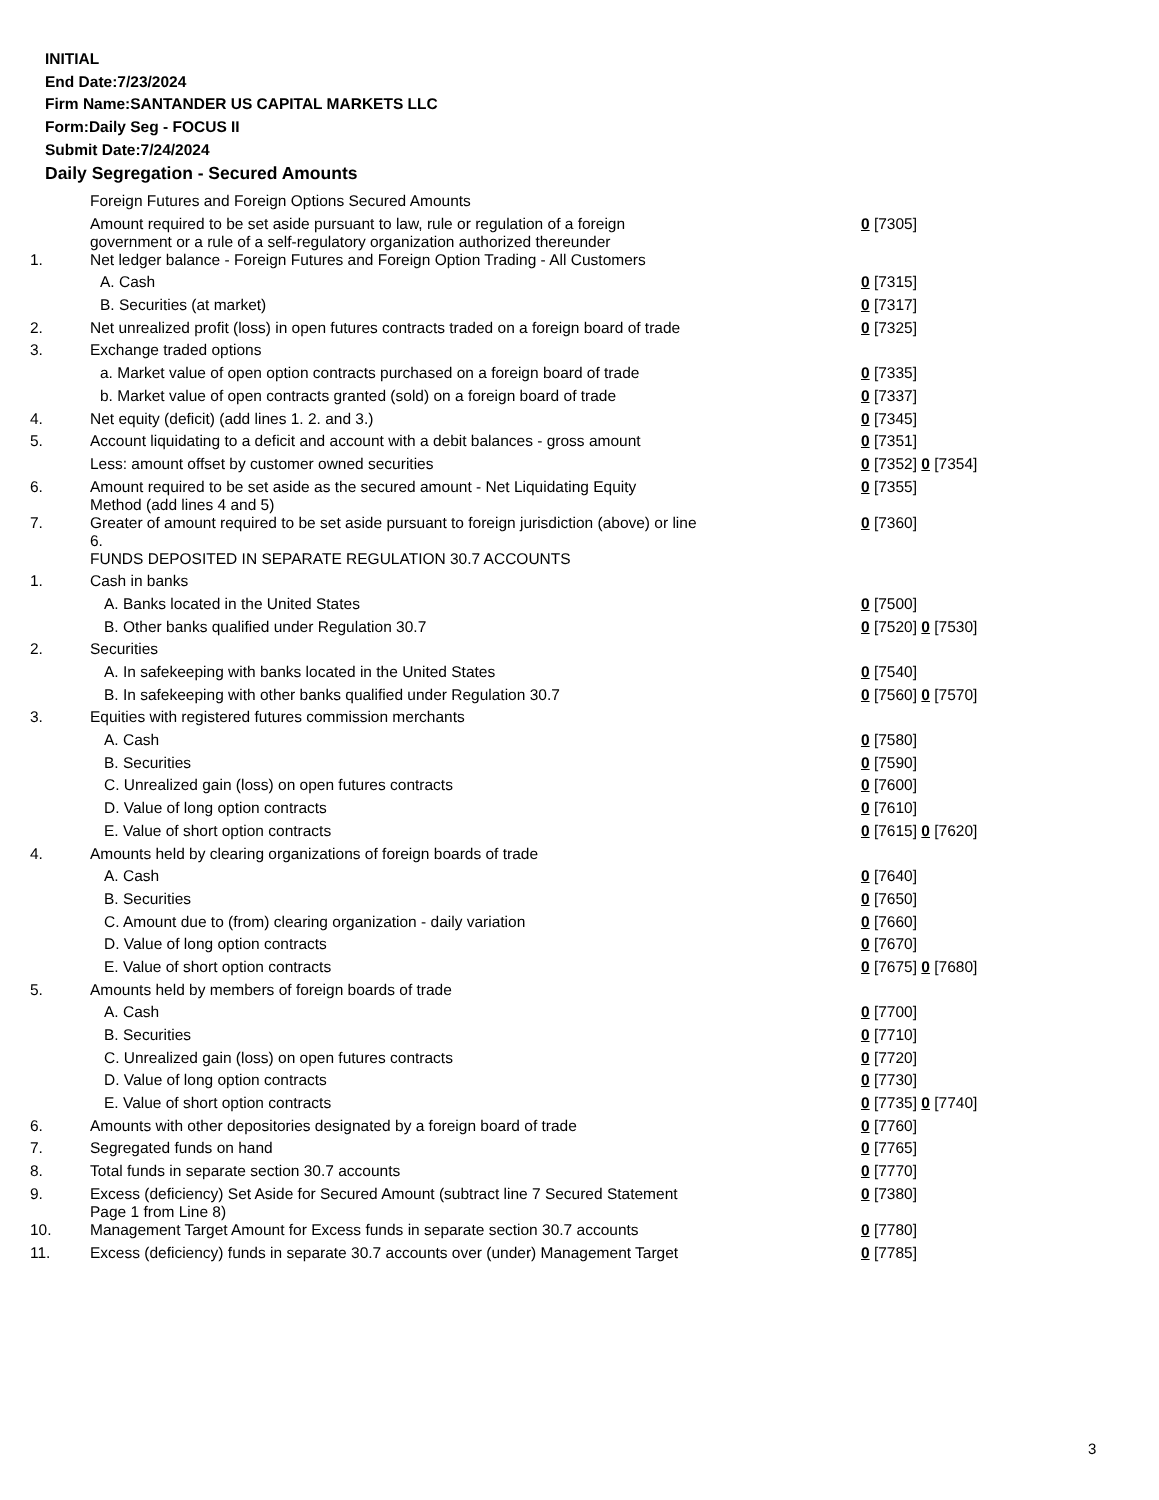INITIAL
End Date:7/23/2024
Firm Name:SANTANDER US CAPITAL MARKETS LLC
Form:Daily Seg - FOCUS II
Submit Date:7/24/2024
Daily Segregation - Secured Amounts
| | Foreign Futures and Foreign Options Secured Amounts | |
| | Amount required to be set aside pursuant to law, rule or regulation of a foreign government or a rule of a self-regulatory organization authorized thereunder | 0 [7305] |
| 1. | Net ledger balance - Foreign Futures and Foreign Option Trading - All Customers | |
| | A. Cash | 0 [7315] |
| | B. Securities (at market) | 0 [7317] |
| 2. | Net unrealized profit (loss) in open futures contracts traded on a foreign board of trade | 0 [7325] |
| 3. | Exchange traded options | |
| | a. Market value of open option contracts purchased on a foreign board of trade | 0 [7335] |
| | b. Market value of open contracts granted (sold) on a foreign board of trade | 0 [7337] |
| 4. | Net equity (deficit) (add lines 1. 2. and 3.) | 0 [7345] |
| 5. | Account liquidating to a deficit and account with a debit balances - gross amount | 0 [7351] |
| | Less: amount offset by customer owned securities | 0 [7352] 0 [7354] |
| 6. | Amount required to be set aside as the secured amount - Net Liquidating Equity Method (add lines 4 and 5) | 0 [7355] |
| 7. | Greater of amount required to be set aside pursuant to foreign jurisdiction (above) or line 6. | 0 [7360] |
| | FUNDS DEPOSITED IN SEPARATE REGULATION 30.7 ACCOUNTS | |
| 1. | Cash in banks | |
| | A. Banks located in the United States | 0 [7500] |
| | B. Other banks qualified under Regulation 30.7 | 0 [7520] 0 [7530] |
| 2. | Securities | |
| | A. In safekeeping with banks located in the United States | 0 [7540] |
| | B. In safekeeping with other banks qualified under Regulation 30.7 | 0 [7560] 0 [7570] |
| 3. | Equities with registered futures commission merchants | |
| | A. Cash | 0 [7580] |
| | B. Securities | 0 [7590] |
| | C. Unrealized gain (loss) on open futures contracts | 0 [7600] |
| | D. Value of long option contracts | 0 [7610] |
| | E. Value of short option contracts | 0 [7615] 0 [7620] |
| 4. | Amounts held by clearing organizations of foreign boards of trade | |
| | A. Cash | 0 [7640] |
| | B. Securities | 0 [7650] |
| | C. Amount due to (from) clearing organization - daily variation | 0 [7660] |
| | D. Value of long option contracts | 0 [7670] |
| | E. Value of short option contracts | 0 [7675] 0 [7680] |
| 5. | Amounts held by members of foreign boards of trade | |
| | A. Cash | 0 [7700] |
| | B. Securities | 0 [7710] |
| | C. Unrealized gain (loss) on open futures contracts | 0 [7720] |
| | D. Value of long option contracts | 0 [7730] |
| | E. Value of short option contracts | 0 [7735] 0 [7740] |
| 6. | Amounts with other depositories designated by a foreign board of trade | 0 [7760] |
| 7. | Segregated funds on hand | 0 [7765] |
| 8. | Total funds in separate section 30.7 accounts | 0 [7770] |
| 9. | Excess (deficiency) Set Aside for Secured Amount (subtract line 7 Secured Statement Page 1 from Line 8) | 0 [7380] |
| 10. | Management Target Amount for Excess funds in separate section 30.7 accounts | 0 [7780] |
| 11. | Excess (deficiency) funds in separate 30.7 accounts over (under) Management Target | 0 [7785] |
3